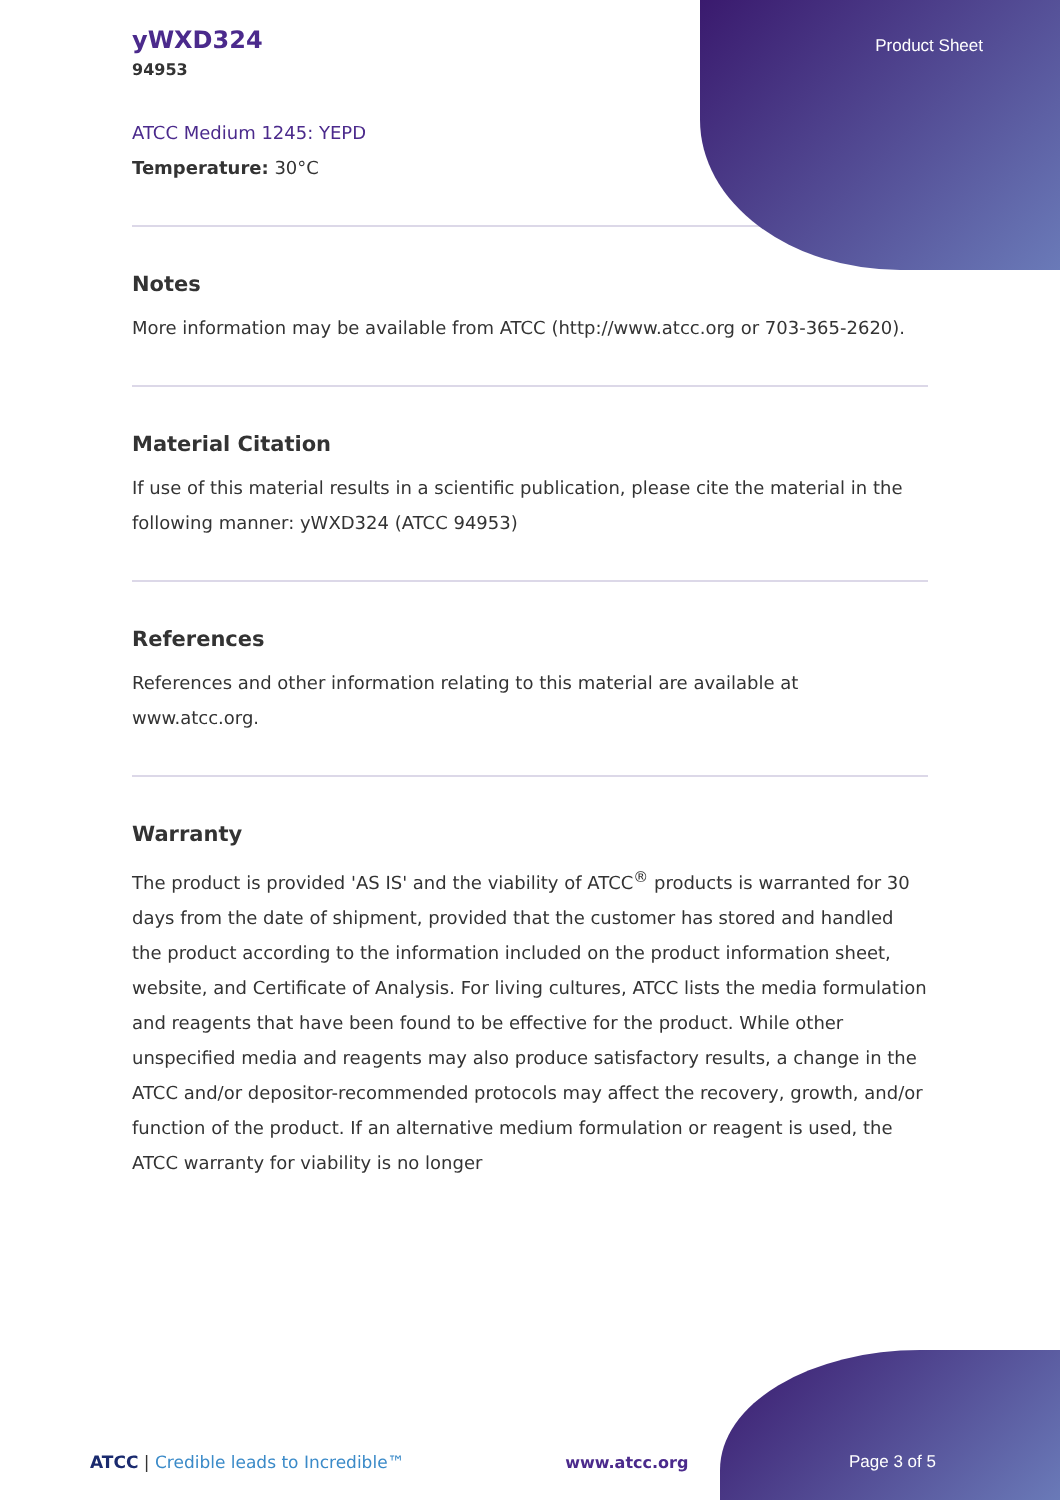yWXD324
94953
Product Sheet
ATCC Medium 1245: YEPD
Temperature: 30°C
Notes
More information may be available from ATCC (http://www.atcc.org or 703-365-2620).
Material Citation
If use of this material results in a scientific publication, please cite the material in the following manner: yWXD324 (ATCC 94953)
References
References and other information relating to this material are available at www.atcc.org.
Warranty
The product is provided 'AS IS' and the viability of ATCC<sup>®</sup> products is warranted for 30 days from the date of shipment, provided that the customer has stored and handled the product according to the information included on the product information sheet, website, and Certificate of Analysis. For living cultures, ATCC lists the media formulation and reagents that have been found to be effective for the product. While other unspecified media and reagents may also produce satisfactory results, a change in the ATCC and/or depositor-recommended protocols may affect the recovery, growth, and/or function of the product. If an alternative medium formulation or reagent is used, the ATCC warranty for viability is no longer
ATCC | Credible leads to Incredible™
www.atcc.org Page 3 of 5